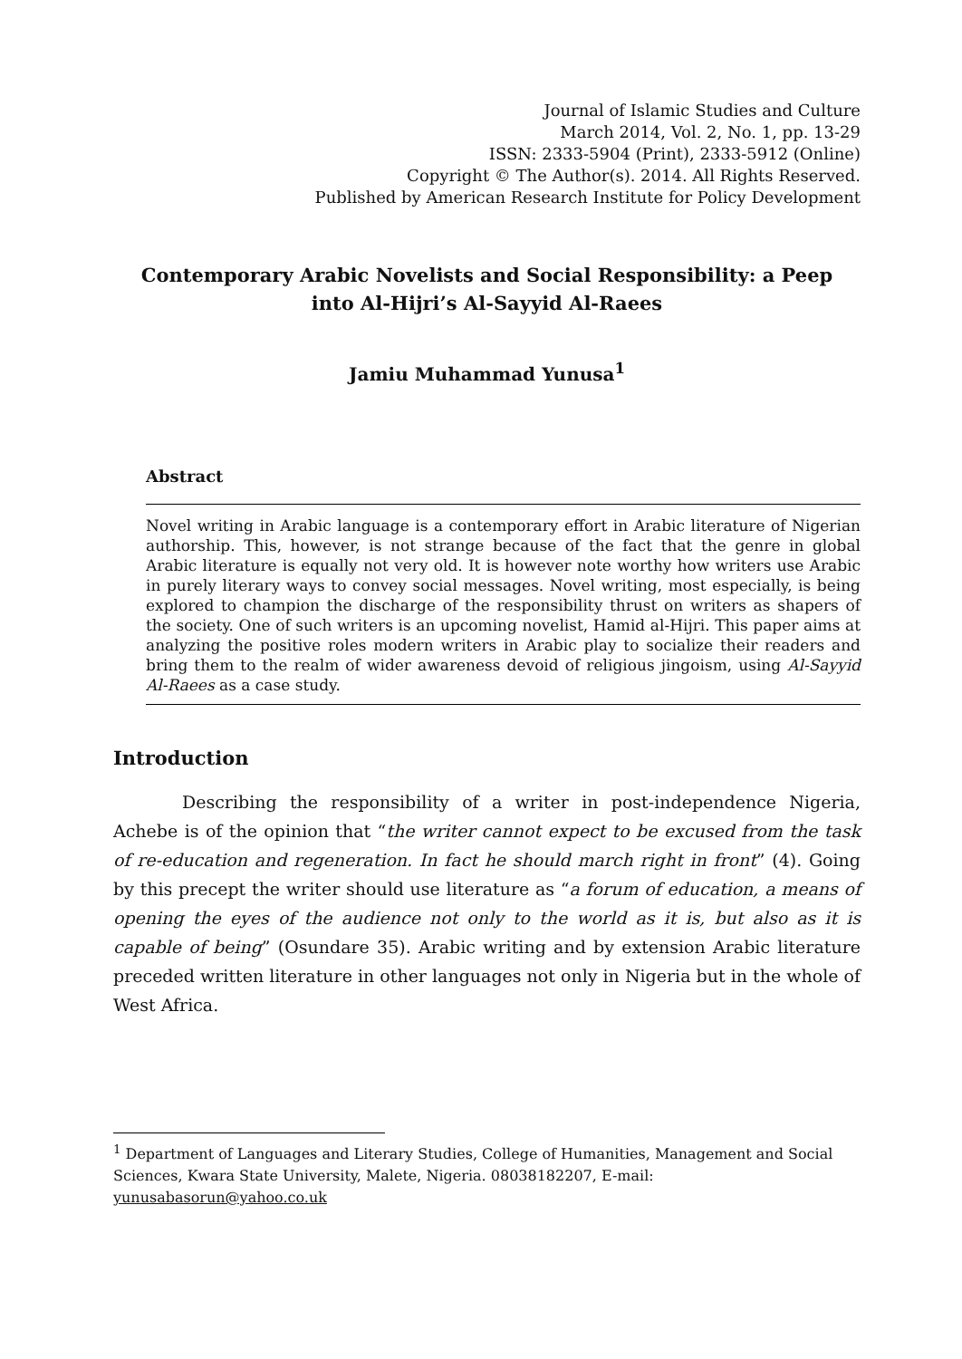Journal of Islamic Studies and Culture
March 2014, Vol. 2, No. 1, pp. 13-29
ISSN: 2333-5904 (Print), 2333-5912 (Online)
Copyright © The Author(s). 2014. All Rights Reserved.
Published by American Research Institute for Policy Development
Contemporary Arabic Novelists and Social Responsibility: a Peep into Al-Hijri’s Al-Sayyid Al-Raees
Jamiu Muhammad Yunusa<sup>1</sup>
Abstract
Novel writing in Arabic language is a contemporary effort in Arabic literature of Nigerian authorship. This, however, is not strange because of the fact that the genre in global Arabic literature is equally not very old. It is however note worthy how writers use Arabic in purely literary ways to convey social messages. Novel writing, most especially, is being explored to champion the discharge of the responsibility thrust on writers as shapers of the society. One of such writers is an upcoming novelist, Hamid al-Hijri. This paper aims at analyzing the positive roles modern writers in Arabic play to socialize their readers and bring them to the realm of wider awareness devoid of religious jingoism, using Al-Sayyid Al-Raees as a case study.
Introduction
Describing the responsibility of a writer in post-independence Nigeria, Achebe is of the opinion that “the writer cannot expect to be excused from the task of re-education and regeneration. In fact he should march right in front” (4). Going by this precept the writer should use literature as “a forum of education, a means of opening the eyes of the audience not only to the world as it is, but also as it is capable of being” (Osundare 35). Arabic writing and by extension Arabic literature preceded written literature in other languages not only in Nigeria but in the whole of West Africa.
<sup>1</sup> Department of Languages and Literary Studies, College of Humanities, Management and Social Sciences, Kwara State University, Malete, Nigeria. 08038182207, E-mail: yunusabasorun@yahoo.co.uk